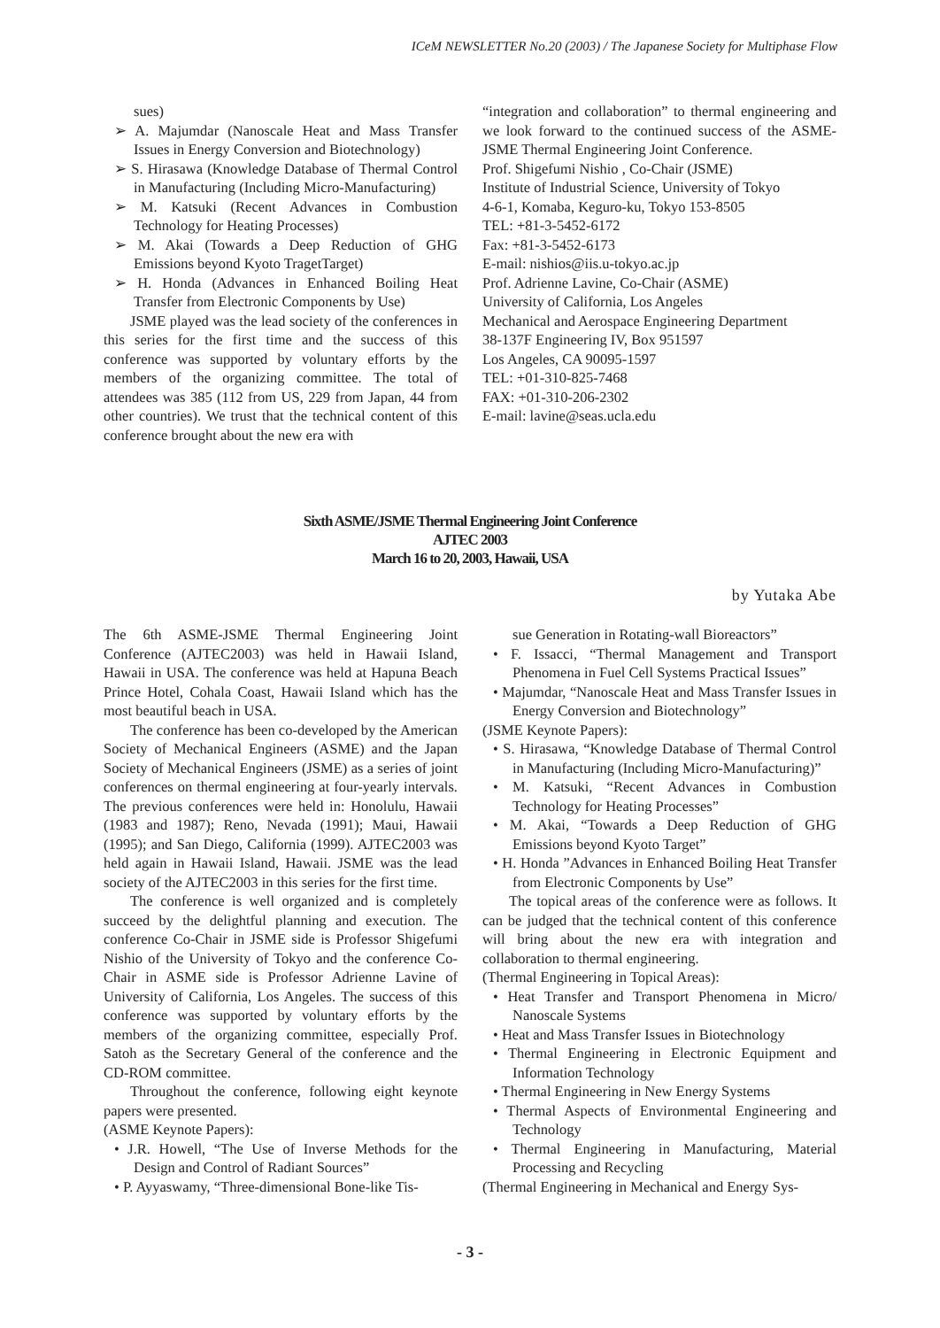ICeM NEWSLETTER No.20 (2003) / The Japanese Society for Multiphase Flow
sues)
➢ A. Majumdar (Nanoscale Heat and Mass Transfer Issues in Energy Conversion and Biotechnology)
➢ S. Hirasawa (Knowledge Database of Thermal Control in Manufacturing (Including Micro-Manufacturing)
➢ M. Katsuki (Recent Advances in Combustion Technology for Heating Processes)
➢ M. Akai (Towards a Deep Reduction of GHG Emissions beyond Kyoto TragetTarget)
➢ H. Honda (Advances in Enhanced Boiling Heat Transfer from Electronic Components by Use)
JSME played was the lead society of the conferences in this series for the first time and the success of this conference was supported by voluntary efforts by the members of the organizing committee. The total of attendees was 385 (112 from US, 229 from Japan, 44 from other countries). We trust that the technical content of this conference brought about the new era with
“integration and collaboration” to thermal engineering and we look forward to the continued success of the ASME-JSME Thermal Engineering Joint Conference.
Prof. Shigefumi Nishio , Co-Chair (JSME)
Institute of Industrial Science, University of Tokyo
4-6-1, Komaba, Keguro-ku, Tokyo 153-8505
TEL: +81-3-5452-6172
Fax: +81-3-5452-6173
E-mail: nishios@iis.u-tokyo.ac.jp
Prof. Adrienne Lavine, Co-Chair (ASME)
University of California, Los Angeles
Mechanical and Aerospace Engineering Department
38-137F Engineering IV, Box 951597
Los Angeles, CA 90095-1597
TEL: +01-310-825-7468
FAX: +01-310-206-2302
E-mail: lavine@seas.ucla.edu
Sixth ASME/JSME Thermal Engineering Joint Conference
AJTEC 2003
March 16 to 20, 2003, Hawaii, USA
by Yutaka Abe
The 6th ASME-JSME Thermal Engineering Joint Conference (AJTEC2003) was held in Hawaii Island, Hawaii in USA. The conference was held at Hapuna Beach Prince Hotel, Cohala Coast, Hawaii Island which has the most beautiful beach in USA.
The conference has been co-developed by the American Society of Mechanical Engineers (ASME) and the Japan Society of Mechanical Engineers (JSME) as a series of joint conferences on thermal engineering at four-yearly intervals. The previous conferences were held in: Honolulu, Hawaii (1983 and 1987); Reno, Nevada (1991); Maui, Hawaii (1995); and San Diego, California (1999). AJTEC2003 was held again in Hawaii Island, Hawaii. JSME was the lead society of the AJTEC2003 in this series for the first time.
The conference is well organized and is completely succeed by the delightful planning and execution. The conference Co-Chair in JSME side is Professor Shigefumi Nishio of the University of Tokyo and the conference Co-Chair in ASME side is Professor Adrienne Lavine of University of California, Los Angeles. The success of this conference was supported by voluntary efforts by the members of the organizing committee, especially Prof. Satoh as the Secretary General of the conference and the CD-ROM committee.
Throughout the conference, following eight keynote papers were presented.
(ASME Keynote Papers):
• J.R. Howell, “The Use of Inverse Methods for the Design and Control of Radiant Sources”
• P. Ayyaswamy, “Three-dimensional Bone-like Tis-
sue Generation in Rotating-wall Bioreactors”
• F. Issacci, “Thermal Management and Transport Phenomena in Fuel Cell Systems Practical Issues”
• Majumdar, “Nanoscale Heat and Mass Transfer Issues in Energy Conversion and Biotechnology”
(JSME Keynote Papers):
• S. Hirasawa, “Knowledge Database of Thermal Control in Manufacturing (Including Micro-Manufacturing)”
• M. Katsuki, “Recent Advances in Combustion Technology for Heating Processes”
• M. Akai, “Towards a Deep Reduction of GHG Emissions beyond Kyoto Target”
• H. Honda ”Advances in Enhanced Boiling Heat Transfer from Electronic Components by Use”
The topical areas of the conference were as follows. It can be judged that the technical content of this conference will bring about the new era with integration and collaboration to thermal engineering.
(Thermal Engineering in Topical Areas):
• Heat Transfer and Transport Phenomena in Micro/ Nanoscale Systems
• Heat and Mass Transfer Issues in Biotechnology
• Thermal Engineering in Electronic Equipment and Information Technology
• Thermal Engineering in New Energy Systems
• Thermal Aspects of Environmental Engineering and Technology
• Thermal Engineering in Manufacturing, Material Processing and Recycling
(Thermal Engineering in Mechanical and Energy Sys-
- 3 -